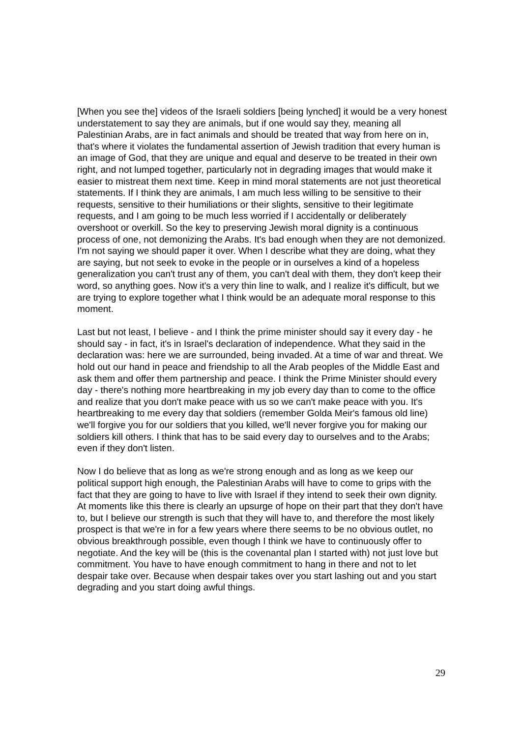[When you see the] videos of the Israeli soldiers [being lynched] it would be a very honest understatement to say they are animals, but if one would say they, meaning all Palestinian Arabs, are in fact animals and should be treated that way from here on in, that's where it violates the fundamental assertion of Jewish tradition that every human is an image of God, that they are unique and equal and deserve to be treated in their own right, and not lumped together, particularly not in degrading images that would make it easier to mistreat them next time. Keep in mind moral statements are not just theoretical statements. If I think they are animals, I am much less willing to be sensitive to their requests, sensitive to their humiliations or their slights, sensitive to their legitimate requests, and I am going to be much less worried if I accidentally or deliberately overshoot or overkill. So the key to preserving Jewish moral dignity is a continuous process of one, not demonizing the Arabs. It's bad enough when they are not demonized. I'm not saying we should paper it over. When I describe what they are doing, what they are saying, but not seek to evoke in the people or in ourselves a kind of a hopeless generalization you can't trust any of them, you can't deal with them, they don't keep their word, so anything goes. Now it's a very thin line to walk, and I realize it's difficult, but we are trying to explore together what I think would be an adequate moral response to this moment.
Last but not least, I believe - and I think the prime minister should say it every day - he should say - in fact, it's in Israel's declaration of independence. What they said in the declaration was: here we are surrounded, being invaded. At a time of war and threat. We hold out our hand in peace and friendship to all the Arab peoples of the Middle East and ask them and offer them partnership and peace. I think the Prime Minister should every day - there's nothing more heartbreaking in my job every day than to come to the office and realize that you don't make peace with us so we can't make peace with you. It's heartbreaking to me every day that soldiers (remember Golda Meir's famous old line) we'll forgive you for our soldiers that you killed, we'll never forgive you for making our soldiers kill others. I think that has to be said every day to ourselves and to the Arabs; even if they don't listen.
Now I do believe that as long as we're strong enough and as long as we keep our political support high enough, the Palestinian Arabs will have to come to grips with the fact that they are going to have to live with Israel if they intend to seek their own dignity. At moments like this there is clearly an upsurge of hope on their part that they don't have to, but I believe our strength is such that they will have to, and therefore the most likely prospect is that we're in for a few years where there seems to be no obvious outlet, no obvious breakthrough possible, even though I think we have to continuously offer to negotiate. And the key will be (this is the covenantal plan I started with) not just love but commitment. You have to have enough commitment to hang in there and not to let despair take over. Because when despair takes over you start lashing out and you start degrading and you start doing awful things.
29